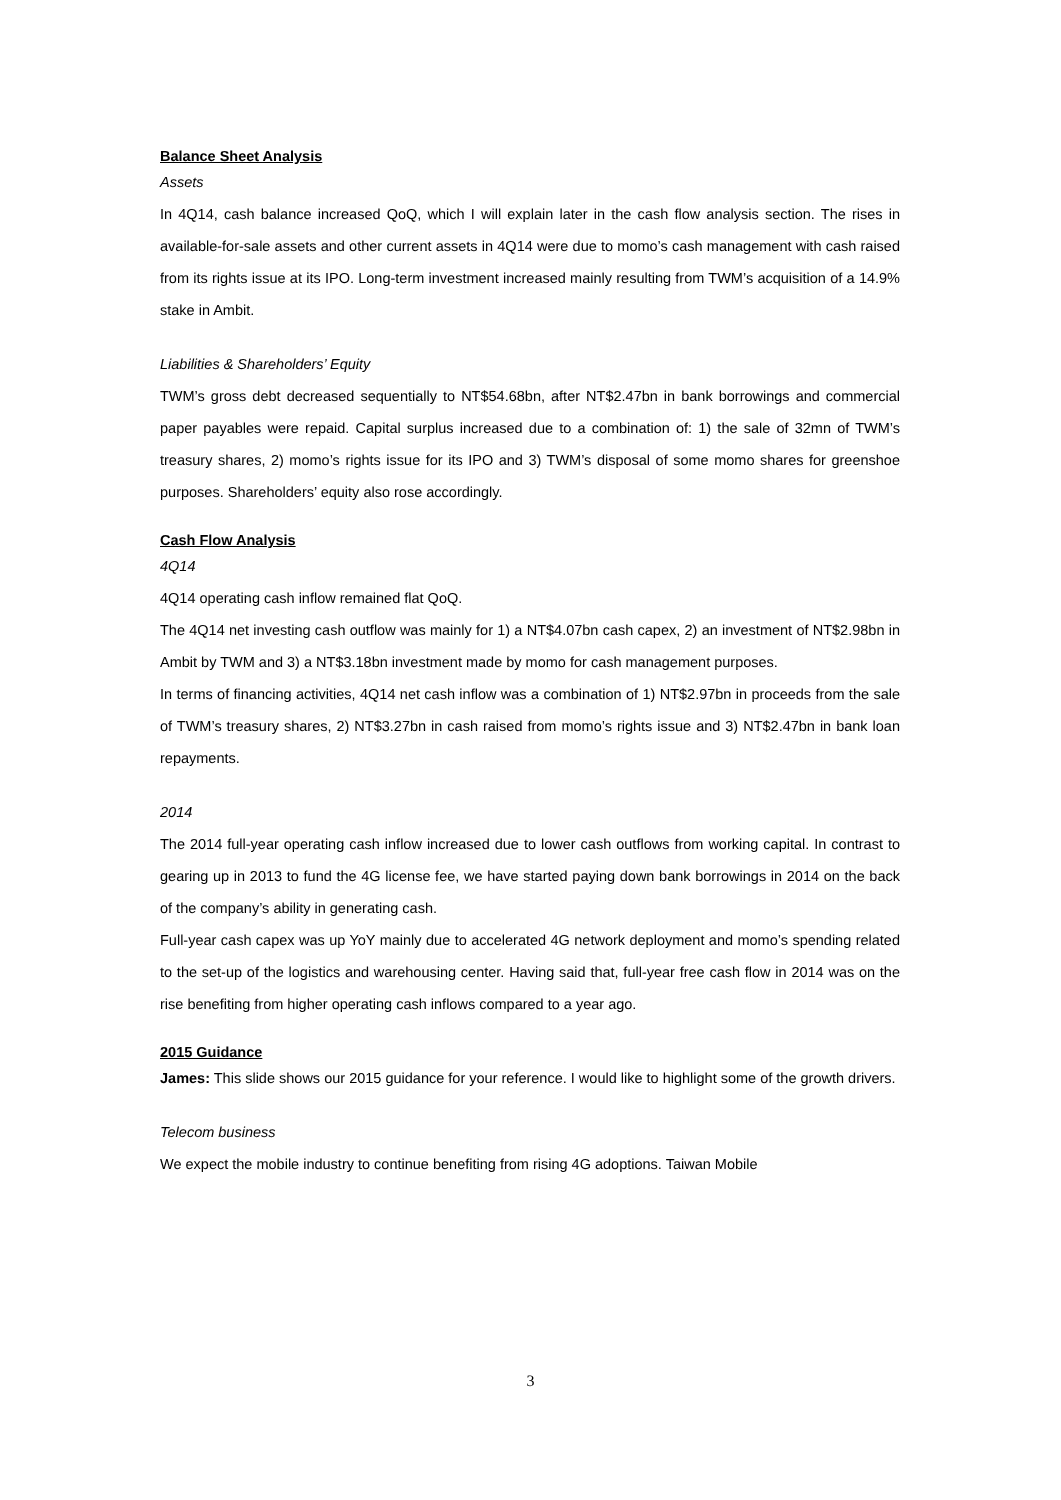Balance Sheet Analysis
Assets
In 4Q14, cash balance increased QoQ, which I will explain later in the cash flow analysis section. The rises in available-for-sale assets and other current assets in 4Q14 were due to momo’s cash management with cash raised from its rights issue at its IPO. Long-term investment increased mainly resulting from TWM’s acquisition of a 14.9% stake in Ambit.
Liabilities & Shareholders’ Equity
TWM’s gross debt decreased sequentially to NT$54.68bn, after NT$2.47bn in bank borrowings and commercial paper payables were repaid. Capital surplus increased due to a combination of: 1) the sale of 32mn of TWM’s treasury shares, 2) momo’s rights issue for its IPO and 3) TWM’s disposal of some momo shares for greenshoe purposes. Shareholders’ equity also rose accordingly.
Cash Flow Analysis
4Q14
4Q14 operating cash inflow remained flat QoQ.
The 4Q14 net investing cash outflow was mainly for 1) a NT$4.07bn cash capex, 2) an investment of NT$2.98bn in Ambit by TWM and 3) a NT$3.18bn investment made by momo for cash management purposes.
In terms of financing activities, 4Q14 net cash inflow was a combination of 1) NT$2.97bn in proceeds from the sale of TWM’s treasury shares, 2) NT$3.27bn in cash raised from momo’s rights issue and 3) NT$2.47bn in bank loan repayments.
2014
The 2014 full-year operating cash inflow increased due to lower cash outflows from working capital. In contrast to gearing up in 2013 to fund the 4G license fee, we have started paying down bank borrowings in 2014 on the back of the company’s ability in generating cash.
Full-year cash capex was up YoY mainly due to accelerated 4G network deployment and momo’s spending related to the set-up of the logistics and warehousing center. Having said that, full-year free cash flow in 2014 was on the rise benefiting from higher operating cash inflows compared to a year ago.
2015 Guidance
James: This slide shows our 2015 guidance for your reference. I would like to highlight some of the growth drivers.
Telecom business
We expect the mobile industry to continue benefiting from rising 4G adoptions. Taiwan Mobile
3